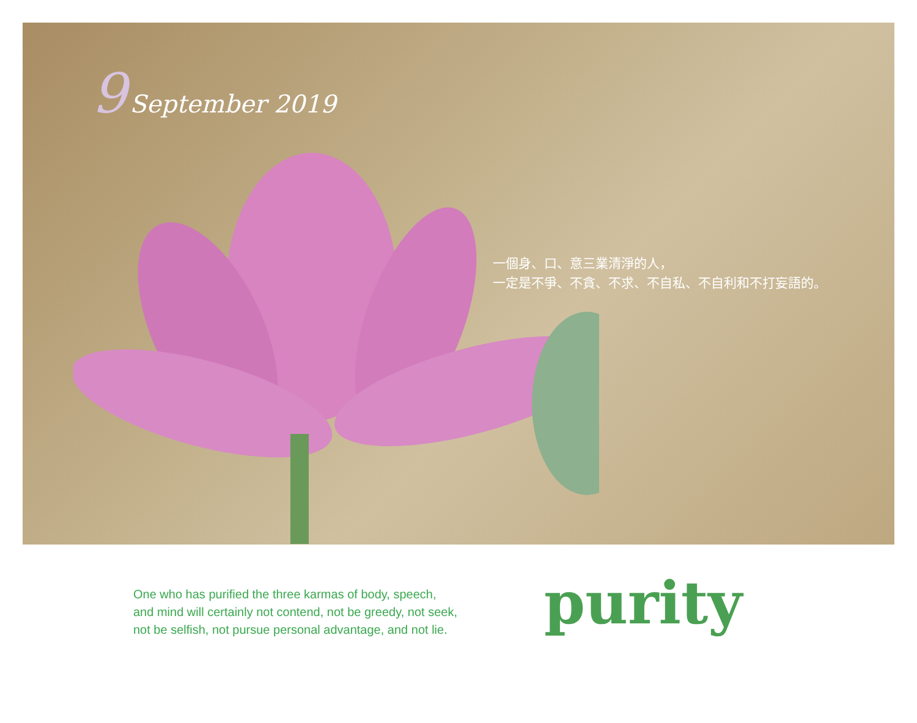9 September 2019
一個身、口、意三業清淨的人，
一定是不爭、不貪、不求、不自私、不自利和不打妄語的。
One who has purified the three karmas of body, speech,
and mind will certainly not contend, not be greedy, not seek,
not be selfish, not pursue personal advantage, and not lie.
purity